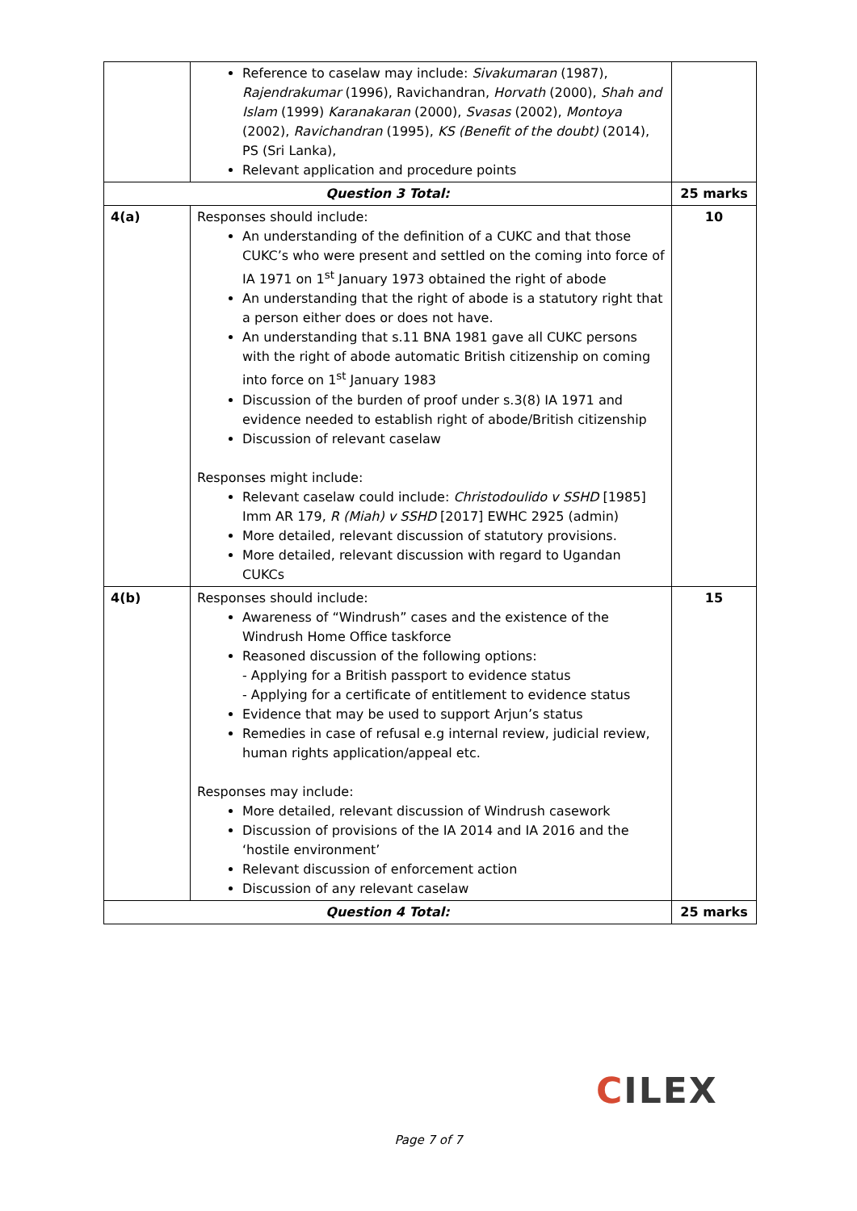| | Reference to caselaw may include: Sivakumaran (1987), Rajendrakumar (1996), Ravichandran, Horvath (2000), Shah and Islam (1999) Karanakaran (2000), Svasas (2002), Montoya (2002), Ravichandran (1995), KS (Benefit of the doubt) (2014), PS (Sri Lanka), Relevant application and procedure points | |
| Question 3 Total: | | 25 marks |
| 4(a) | Responses should include: An understanding of the definition of a CUKC and that those CUKC’s who were present and settled on the coming into force of IA 1971 on 1<sup>st</sup> January 1973 obtained the right of abode An understanding that the right of abode is a statutory right that a person either does or does not have. An understanding that s.11 BNA 1981 gave all CUKC persons with the right of abode automatic British citizenship on coming into force on 1<sup>st</sup> January 1983 Discussion of the burden of proof under s.3(8) IA 1971 and evidence needed to establish right of abode/British citizenship Discussion of relevant caselaw Responses might include: Relevant caselaw could include: Christodoulido v SSHD [1985] Imm AR 179, R (Miah) v SSHD [2017] EWHC 2925 (admin) More detailed, relevant discussion of statutory provisions. More detailed, relevant discussion with regard to Ugandan CUKCs | 10 |
| 4(b) | Responses should include: Awareness of “Windrush” cases and the existence of the Windrush Home Office taskforce Reasoned discussion of the following options: - Applying for a British passport to evidence status - Applying for a certificate of entitlement to evidence status Evidence that may be used to support Arjun’s status Remedies in case of refusal e.g internal review, judicial review, human rights application/appeal etc. Responses may include: More detailed, relevant discussion of Windrush casework Discussion of provisions of the IA 2014 and IA 2016 and the ‘hostile environment’ Relevant discussion of enforcement action Discussion of any relevant caselaw | 15 |
| Question 4 Total: | | 25 marks |
CILEX
Page 7 of 7